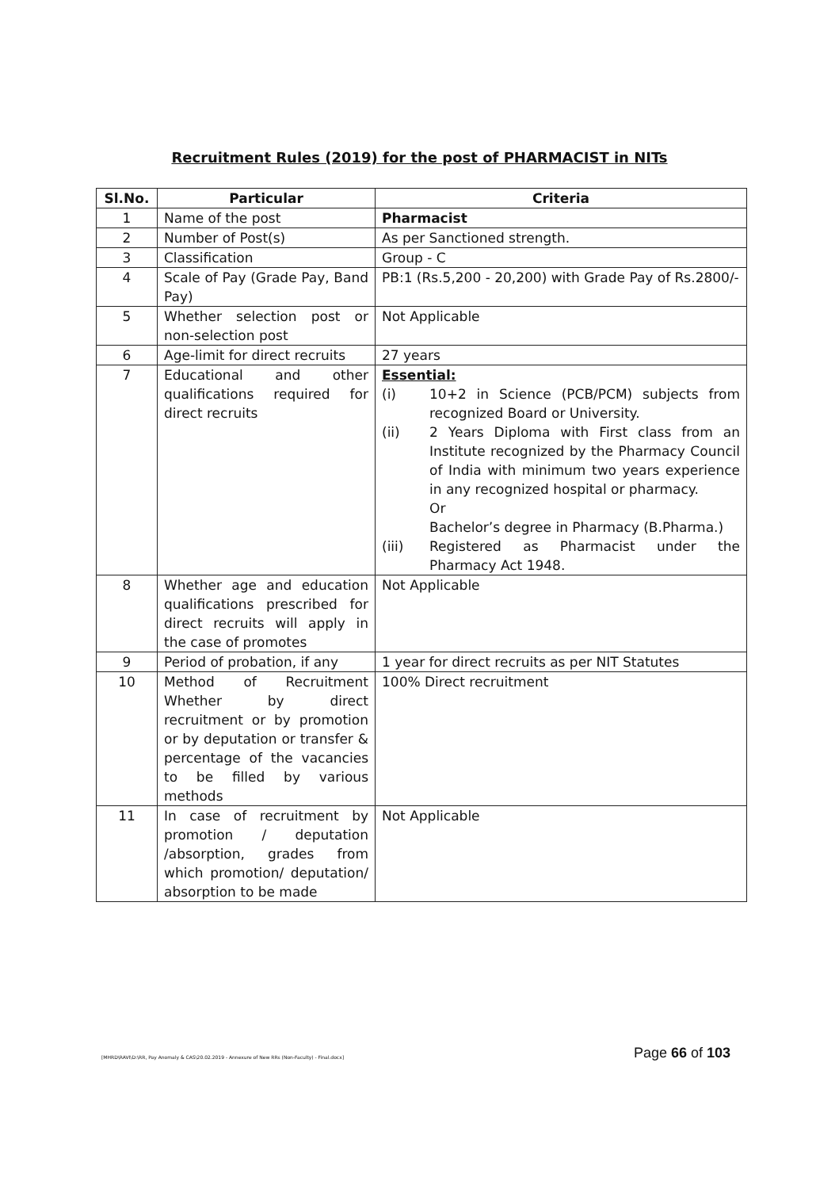Recruitment Rules (2019) for the post of PHARMACIST in NITs
| Sl.No. | Particular | Criteria |
| --- | --- | --- |
| 1 | Name of the post | Pharmacist |
| 2 | Number of Post(s) | As per Sanctioned strength. |
| 3 | Classification | Group - C |
| 4 | Scale of Pay (Grade Pay, Band Pay) | PB:1 (Rs.5,200 - 20,200) with Grade Pay of Rs.2800/- |
| 5 | Whether selection post or non-selection post | Not Applicable |
| 6 | Age-limit for direct recruits | 27 years |
| 7 | Educational and other qualifications required for direct recruits | Essential: (i) 10+2 in Science (PCB/PCM) subjects from recognized Board or University. (ii) 2 Years Diploma with First class from an Institute recognized by the Pharmacy Council of India with minimum two years experience in any recognized hospital or pharmacy. Or Bachelor’s degree in Pharmacy (B.Pharma.) (iii) Registered as Pharmacist under the Pharmacy Act 1948. |
| 8 | Whether age and education qualifications prescribed for direct recruits will apply in the case of promotes | Not Applicable |
| 9 | Period of probation, if any | 1 year for direct recruits as per NIT Statutes |
| 10 | Method of Recruitment Whether by direct recruitment or by promotion or by deputation or transfer & percentage of the vacancies to be filled by various methods | 100% Direct recruitment |
| 11 | In case of recruitment by promotion / deputation /absorption, grades from which promotion/ deputation/ absorption to be made | Not Applicable |
[MHRD\RAVI\D:\RR, Pay Anomaly & CAS\20.02.2019 - Annexure of New RRs (Non-Faculty) - Final.docx]
Page 66 of 103